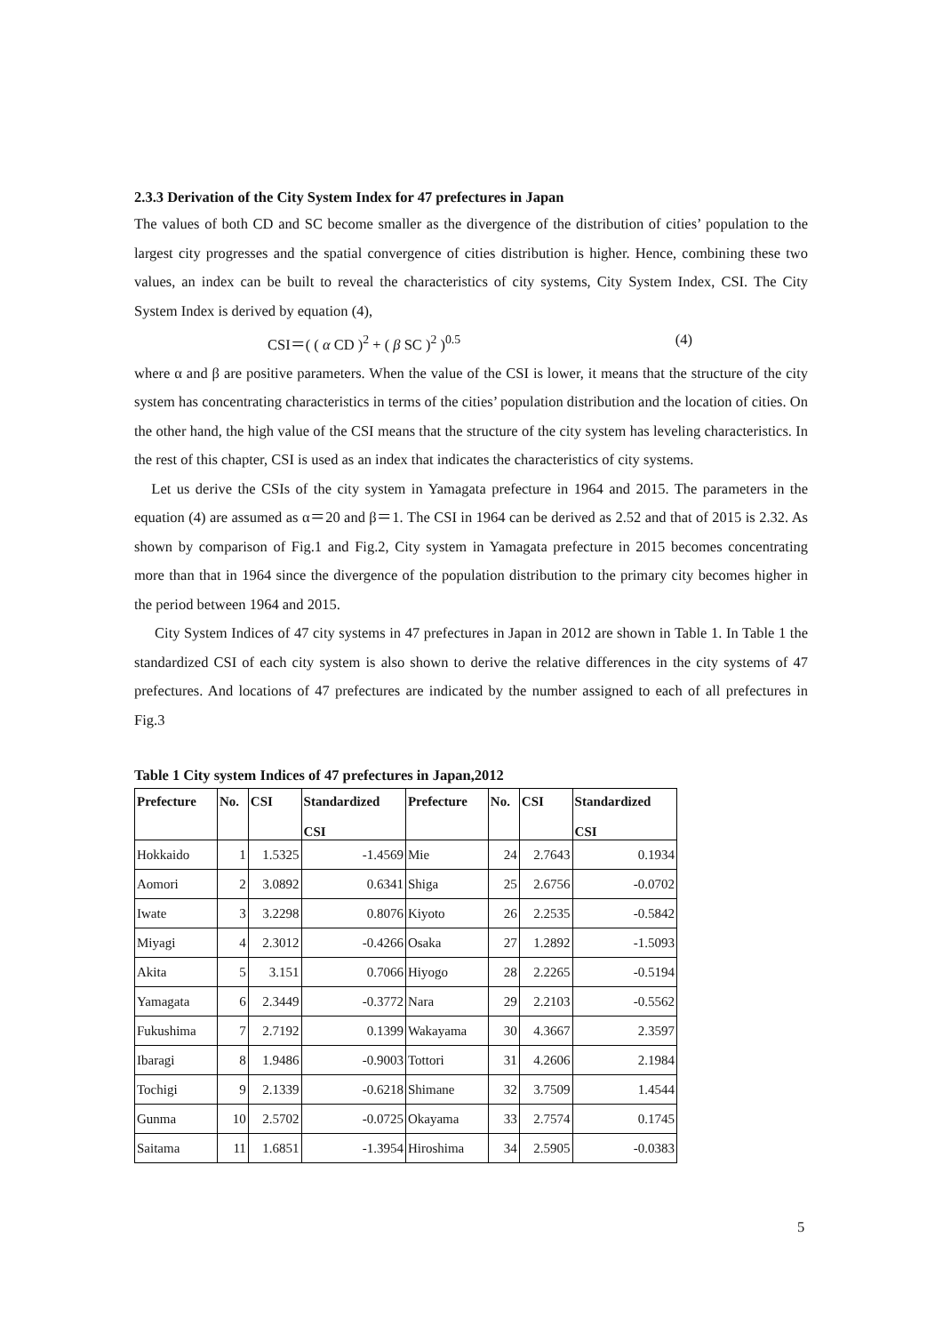2.3.3 Derivation of the City System Index for 47 prefectures in Japan
The values of both CD and SC become smaller as the divergence of the distribution of cities’ population to the largest city progresses and the spatial convergence of cities distribution is higher. Hence, combining these two values, an index can be built to reveal the characteristics of city systems, City System Index, CSI. The City System Index is derived by equation (4),
CSI＝( ( α CD )<sup>2</sup> + ( β SC )<sup>2</sup> )<sup>0.5</sup> (4)
where α and β are positive parameters. When the value of the CSI is lower, it means that the structure of the city system has concentrating characteristics in terms of the cities’ population distribution and the location of cities. On the other hand, the high value of the CSI means that the structure of the city system has leveling characteristics. In the rest of this chapter, CSI is used as an index that indicates the characteristics of city systems.
Let us derive the CSIs of the city system in Yamagata prefecture in 1964 and 2015. The parameters in the equation (4) are assumed as α＝20 and β＝1. The CSI in 1964 can be derived as 2.52 and that of 2015 is 2.32. As shown by comparison of Fig.1 and Fig.2, City system in Yamagata prefecture in 2015 becomes concentrating more than that in 1964 since the divergence of the population distribution to the primary city becomes higher in the period between 1964 and 2015.
City System Indices of 47 city systems in 47 prefectures in Japan in 2012 are shown in Table 1. In Table 1 the standardized CSI of each city system is also shown to derive the relative differences in the city systems of 47 prefectures. And locations of 47 prefectures are indicated by the number assigned to each of all prefectures in Fig.3
Table 1 City system Indices of 47 prefectures in Japan,2012
| Prefecture | No. | CSI | Standardized CSI | Prefecture | No. | CSI | Standardized CSI |
| --- | --- | --- | --- | --- | --- | --- | --- |
| Hokkaido | 1 | 1.5325 | -1.4569 | Mie | 24 | 2.7643 | 0.1934 |
| Aomori | 2 | 3.0892 | 0.6341 | Shiga | 25 | 2.6756 | -0.0702 |
| Iwate | 3 | 3.2298 | 0.8076 | Kiyoto | 26 | 2.2535 | -0.5842 |
| Miyagi | 4 | 2.3012 | -0.4266 | Osaka | 27 | 1.2892 | -1.5093 |
| Akita | 5 | 3.151 | 0.7066 | Hiyogo | 28 | 2.2265 | -0.5194 |
| Yamagata | 6 | 2.3449 | -0.3772 | Nara | 29 | 2.2103 | -0.5562 |
| Fukushima | 7 | 2.7192 | 0.1399 | Wakayama | 30 | 4.3667 | 2.3597 |
| Ibaragi | 8 | 1.9486 | -0.9003 | Tottori | 31 | 4.2606 | 2.1984 |
| Tochigi | 9 | 2.1339 | -0.6218 | Shimane | 32 | 3.7509 | 1.4544 |
| Gunma | 10 | 2.5702 | -0.0725 | Okayama | 33 | 2.7574 | 0.1745 |
| Saitama | 11 | 1.6851 | -1.3954 | Hiroshima | 34 | 2.5905 | -0.0383 |
5